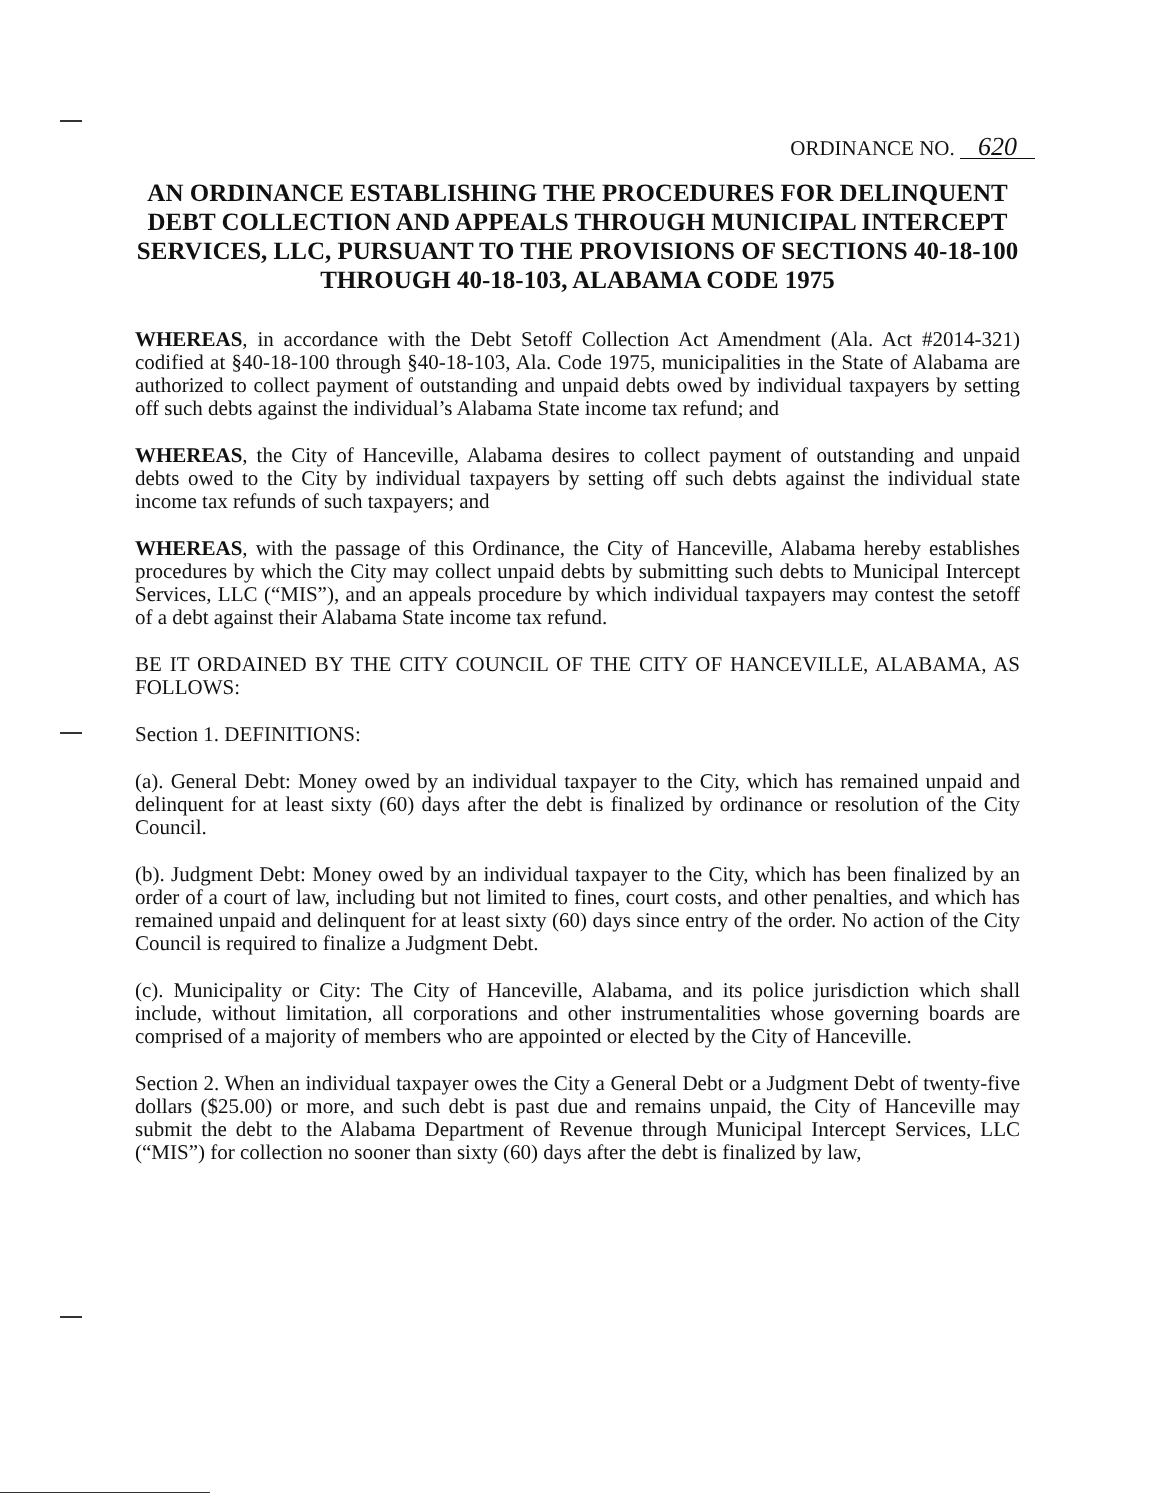ORDINANCE NO. 620
AN ORDINANCE ESTABLISHING THE PROCEDURES FOR DELINQUENT DEBT COLLECTION AND APPEALS THROUGH MUNICIPAL INTERCEPT SERVICES, LLC, PURSUANT TO THE PROVISIONS OF SECTIONS 40-18-100 THROUGH 40-18-103, ALABAMA CODE 1975
WHEREAS, in accordance with the Debt Setoff Collection Act Amendment (Ala. Act #2014-321) codified at §40-18-100 through §40-18-103, Ala. Code 1975, municipalities in the State of Alabama are authorized to collect payment of outstanding and unpaid debts owed by individual taxpayers by setting off such debts against the individual’s Alabama State income tax refund; and
WHEREAS, the City of Hanceville, Alabama desires to collect payment of outstanding and unpaid debts owed to the City by individual taxpayers by setting off such debts against the individual state income tax refunds of such taxpayers; and
WHEREAS, with the passage of this Ordinance, the City of Hanceville, Alabama hereby establishes procedures by which the City may collect unpaid debts by submitting such debts to Municipal Intercept Services, LLC (“MIS”), and an appeals procedure by which individual taxpayers may contest the setoff of a debt against their Alabama State income tax refund.
BE IT ORDAINED BY THE CITY COUNCIL OF THE CITY OF HANCEVILLE, ALABAMA, AS FOLLOWS:
Section 1. DEFINITIONS:
(a). General Debt: Money owed by an individual taxpayer to the City, which has remained unpaid and delinquent for at least sixty (60) days after the debt is finalized by ordinance or resolution of the City Council.
(b). Judgment Debt: Money owed by an individual taxpayer to the City, which has been finalized by an order of a court of law, including but not limited to fines, court costs, and other penalties, and which has remained unpaid and delinquent for at least sixty (60) days since entry of the order. No action of the City Council is required to finalize a Judgment Debt.
(c). Municipality or City: The City of Hanceville, Alabama, and its police jurisdiction which shall include, without limitation, all corporations and other instrumentalities whose governing boards are comprised of a majority of members who are appointed or elected by the City of Hanceville.
Section 2. When an individual taxpayer owes the City a General Debt or a Judgment Debt of twenty-five dollars ($25.00) or more, and such debt is past due and remains unpaid, the City of Hanceville may submit the debt to the Alabama Department of Revenue through Municipal Intercept Services, LLC (“MIS”) for collection no sooner than sixty (60) days after the debt is finalized by law,